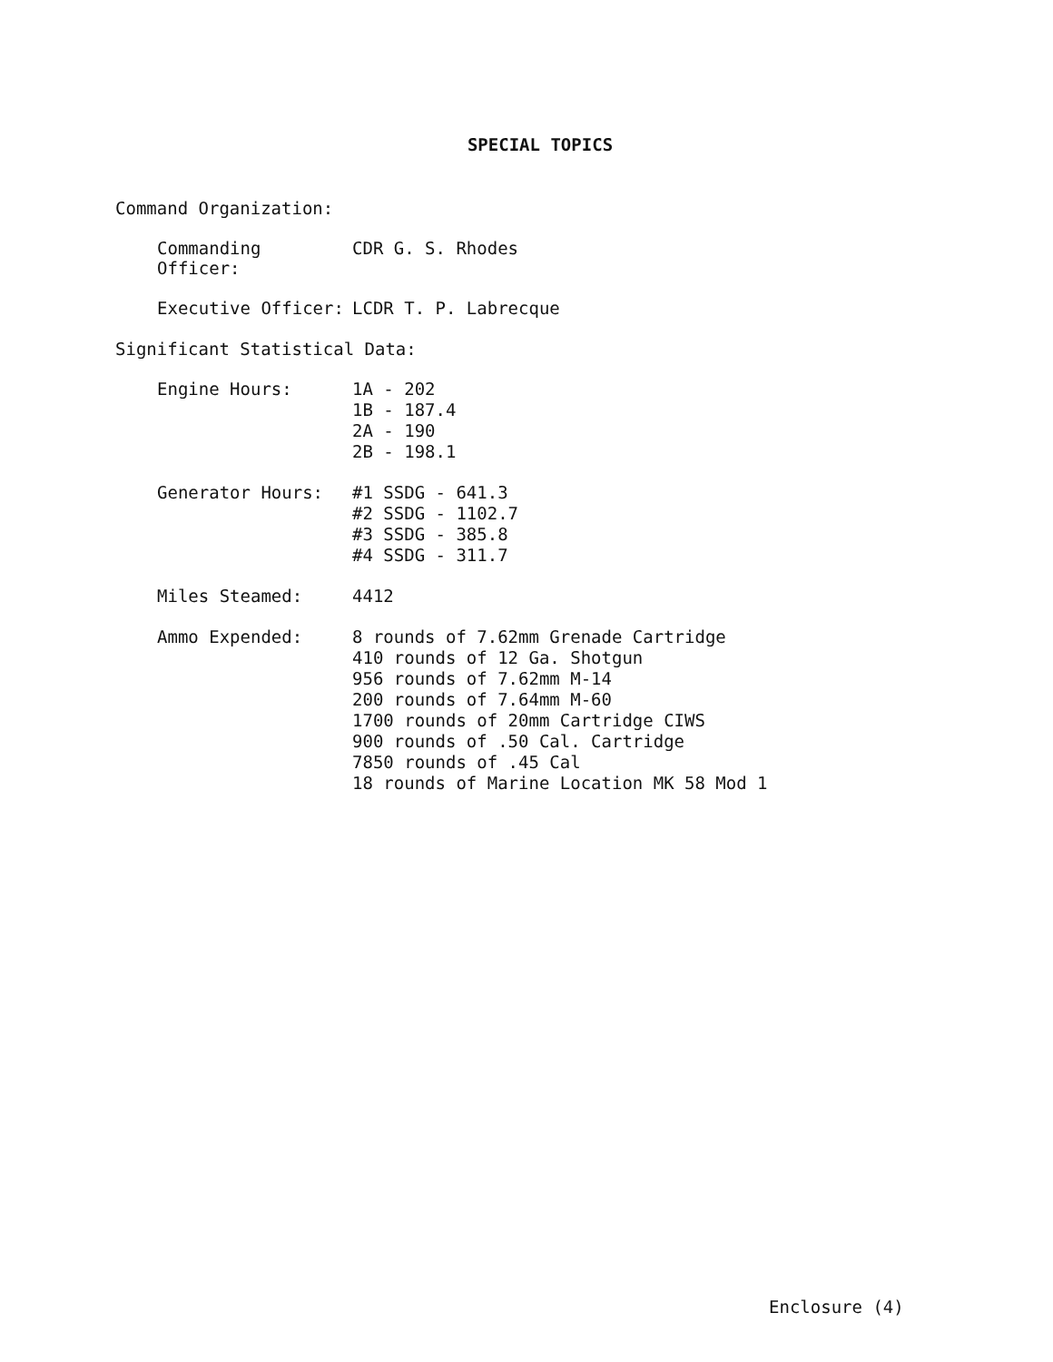SPECIAL TOPICS
Command Organization:
Commanding Officer:
CDR G. S. Rhodes
Executive Officer:
LCDR T. P. Labrecque
Significant Statistical Data:
Engine Hours:
1A - 202
1B - 187.4
2A - 190
2B - 198.1
Generator Hours:
#1 SSDG - 641.3
#2 SSDG - 1102.7
#3 SSDG - 385.8
#4 SSDG - 311.7
Miles Steamed:
4412
Ammo Expended:
8 rounds of 7.62mm Grenade Cartridge
410 rounds of 12 Ga. Shotgun
956 rounds of 7.62mm M-14
200 rounds of 7.64mm M-60
1700 rounds of 20mm Cartridge CIWS
900 rounds of .50 Cal. Cartridge
7850 rounds of .45 Cal
18 rounds of Marine Location MK 58 Mod 1
Enclosure (4)